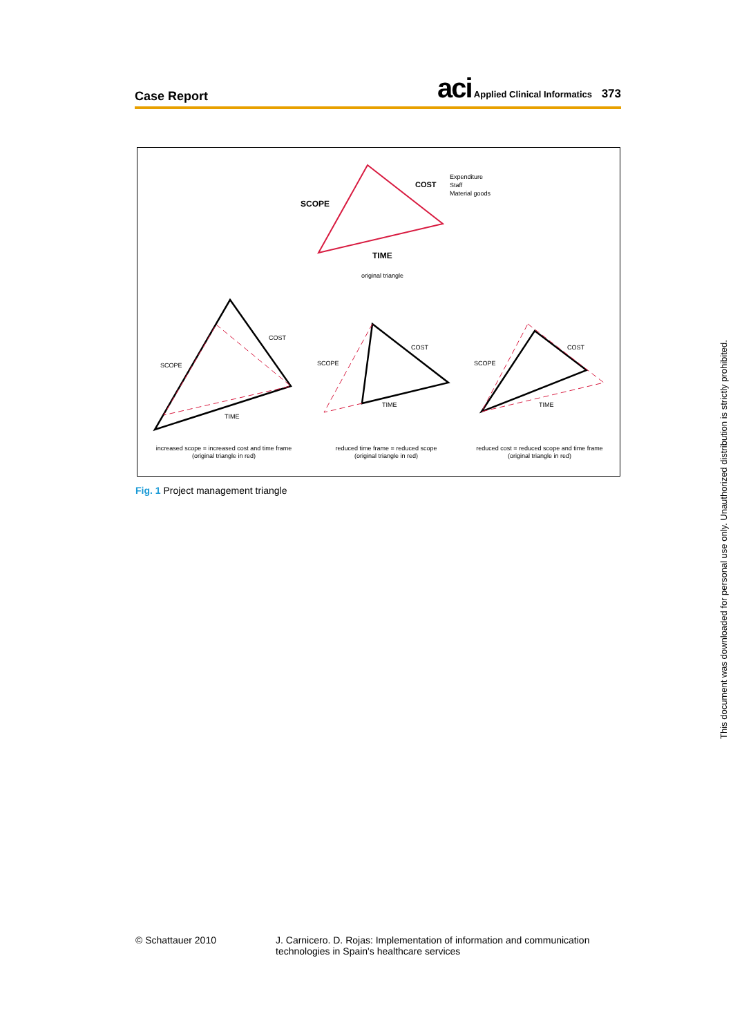Case Report
aci Applied Clinical Informatics 373
COST
Expenditure
Staff
Material goods
SCOPE
TIME
original triangle
COST
SCOPE
TIME
COST
SCOPE
TIME
COST
SCOPE
TIME
increased scope = increased cost and time frame
(original triangle in red)
reduced time frame = reduced scope
(original triangle in red)
reduced cost = reduced scope and time frame
(original triangle in red)
Fig. 1 Project management triangle
This document was downloaded for personal use only. Unauthorized distribution is strictly prohibited.
© Schattauer 2010 J. Carnicero. D. Rojas: Implementation of information and communication
technologies in Spain's healthcare services